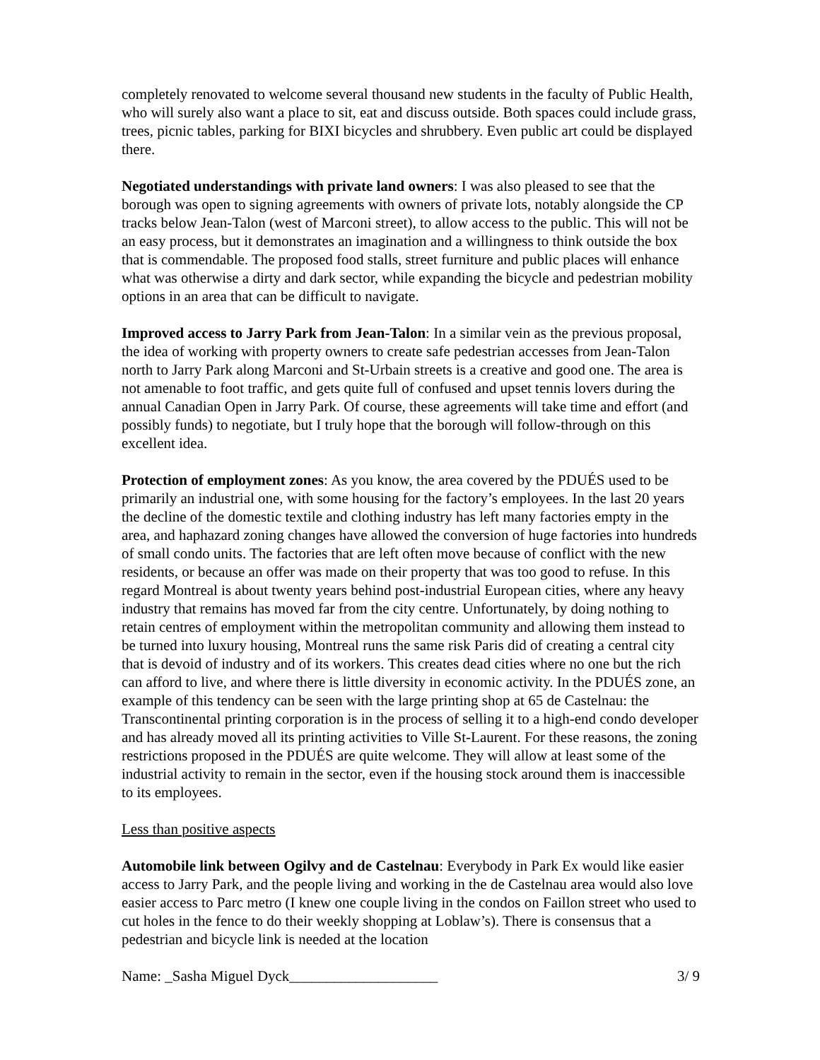completely renovated to welcome several thousand new students in the faculty of Public Health, who will surely also want a place to sit, eat and discuss outside. Both spaces could include grass, trees, picnic tables, parking for BIXI bicycles and shrubbery. Even public art could be displayed there.
Negotiated understandings with private land owners: I was also pleased to see that the borough was open to signing agreements with owners of private lots, notably alongside the CP tracks below Jean-Talon (west of Marconi street), to allow access to the public. This will not be an easy process, but it demonstrates an imagination and a willingness to think outside the box that is commendable. The proposed food stalls, street furniture and public places will enhance what was otherwise a dirty and dark sector, while expanding the bicycle and pedestrian mobility options in an area that can be difficult to navigate.
Improved access to Jarry Park from Jean-Talon: In a similar vein as the previous proposal, the idea of working with property owners to create safe pedestrian accesses from Jean-Talon north to Jarry Park along Marconi and St-Urbain streets is a creative and good one. The area is not amenable to foot traffic, and gets quite full of confused and upset tennis lovers during the annual Canadian Open in Jarry Park. Of course, these agreements will take time and effort (and possibly funds) to negotiate, but I truly hope that the borough will follow-through on this excellent idea.
Protection of employment zones: As you know, the area covered by the PDUÉS used to be primarily an industrial one, with some housing for the factory’s employees. In the last 20 years the decline of the domestic textile and clothing industry has left many factories empty in the area, and haphazard zoning changes have allowed the conversion of huge factories into hundreds of small condo units. The factories that are left often move because of conflict with the new residents, or because an offer was made on their property that was too good to refuse. In this regard Montreal is about twenty years behind post-industrial European cities, where any heavy industry that remains has moved far from the city centre. Unfortunately, by doing nothing to retain centres of employment within the metropolitan community and allowing them instead to be turned into luxury housing, Montreal runs the same risk Paris did of creating a central city that is devoid of industry and of its workers. This creates dead cities where no one but the rich can afford to live, and where there is little diversity in economic activity. In the PDUÉS zone, an example of this tendency can be seen with the large printing shop at 65 de Castelnau: the Transcontinental printing corporation is in the process of selling it to a high-end condo developer and has already moved all its printing activities to Ville St-Laurent. For these reasons, the zoning restrictions proposed in the PDUÉS are quite welcome. They will allow at least some of the industrial activity to remain in the sector, even if the housing stock around them is inaccessible to its employees.
Less than positive aspects
Automobile link between Ogilvy and de Castelnau: Everybody in Park Ex would like easier access to Jarry Park, and the people living and working in the de Castelnau area would also love easier access to Parc metro (I knew one couple living in the condos on Faillon street who used to cut holes in the fence to do their weekly shopping at Loblaw’s). There is consensus that a pedestrian and bicycle link is needed at the location
Name: _Sasha Miguel Dyck____________________ 3/ 9